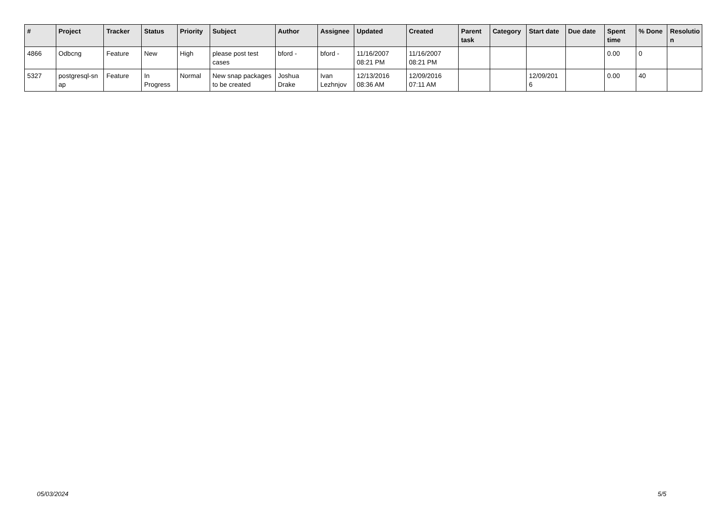| # | Project | Tracker | Status | Priority | Subject | Author | Assignee | Updated | Created | Parent task | Category | Start date | Due date | Spent time | % Done | Resolutio n |
| --- | --- | --- | --- | --- | --- | --- | --- | --- | --- | --- | --- | --- | --- | --- | --- | --- |
| 4866 | Odbcng | Feature | New | High | please post test cases | bford - | bford - | 11/16/2007 08:21 PM | 11/16/2007 08:21 PM | | | | | 0.00 | 0 | |
| 5327 | postgresql-sn ap | Feature | In Progress | Normal | New snap packages to be created | Joshua Drake | Ivan Lezhnjov | 12/13/2016 08:36 AM | 12/09/2016 07:11 AM | | | 12/09/201 6 | | 0.00 | 40 | |
05/03/2024 5/5